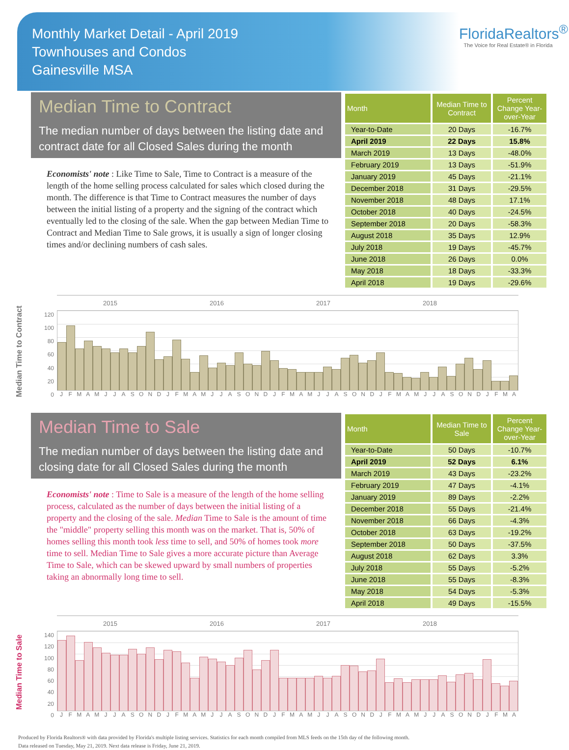Monthly Market Detail - April 2019
Townhouses and Condos
Gainesville MSA
FloridaRealtors<sup>®</sup>
The Voice for Real Estate® in Florida
Median Time to Contract
The median number of days between the listing date and contract date for all Closed Sales during the month
Economists' note : Like Time to Sale, Time to Contract is a measure of the length of the home selling process calculated for sales which closed during the month. The difference is that Time to Contract measures the number of days between the initial listing of a property and the signing of the contract which eventually led to the closing of the sale. When the gap between Median Time to Contract and Median Time to Sale grows, it is usually a sign of longer closing times and/or declining numbers of cash sales.
| Month | Median Time to Contract | Percent Change Year-over-Year |
| --- | --- | --- |
| Year-to-Date | 20 Days | -16.7% |
| April 2019 | 22 Days | 15.8% |
| March 2019 | 13 Days | -48.0% |
| February 2019 | 13 Days | -51.9% |
| January 2019 | 45 Days | -21.1% |
| December 2018 | 31 Days | -29.5% |
| November 2018 | 48 Days | 17.1% |
| October 2018 | 40 Days | -24.5% |
| September 2018 | 20 Days | -58.3% |
| August 2018 | 35 Days | 12.9% |
| July 2018 | 19 Days | -45.7% |
| June 2018 | 26 Days | 0.0% |
| May 2018 | 18 Days | -33.3% |
| April 2018 | 19 Days | -29.6% |
Median Time to Contract
120
100
80
60
40
20
0
2015 2016 2017 2018
J F M A M J J A S O N D J F M A M J J A S O N D J F M A M J J A S O N D J F M A M J J A S O N D J F M A
Median Time to Sale
The median number of days between the listing date and closing date for all Closed Sales during the month
Economists' note : Time to Sale is a measure of the length of the home selling process, calculated as the number of days between the initial listing of a property and the closing of the sale. Median Time to Sale is the amount of time the "middle" property selling this month was on the market. That is, 50% of homes selling this month took less time to sell, and 50% of homes took more time to sell. Median Time to Sale gives a more accurate picture than Average Time to Sale, which can be skewed upward by small numbers of properties taking an abnormally long time to sell.
| Month | Median Time to Sale | Percent Change Year-over-Year |
| --- | --- | --- |
| Year-to-Date | 50 Days | -10.7% |
| April 2019 | 52 Days | 6.1% |
| March 2019 | 43 Days | -23.2% |
| February 2019 | 47 Days | -4.1% |
| January 2019 | 89 Days | -2.2% |
| December 2018 | 55 Days | -21.4% |
| November 2018 | 66 Days | -4.3% |
| October 2018 | 63 Days | -19.2% |
| September 2018 | 50 Days | -37.5% |
| August 2018 | 62 Days | 3.3% |
| July 2018 | 55 Days | -5.2% |
| June 2018 | 55 Days | -8.3% |
| May 2018 | 54 Days | -5.3% |
| April 2018 | 49 Days | -15.5% |
Median Time to Sale
140
120
100
80
60
40
20
0
2015 2016 2017 2018
J F M A M J J A S O N D J F M A M J J A S O N D J F M A M J J A S O N D J F M A M J J A S O N D J F M A
Produced by Florida Realtors® with data provided by Florida's multiple listing services. Statistics for each month compiled from MLS feeds on the 15th day of the following month.
Data released on Tuesday, May 21, 2019. Next data release is Friday, June 21, 2019.